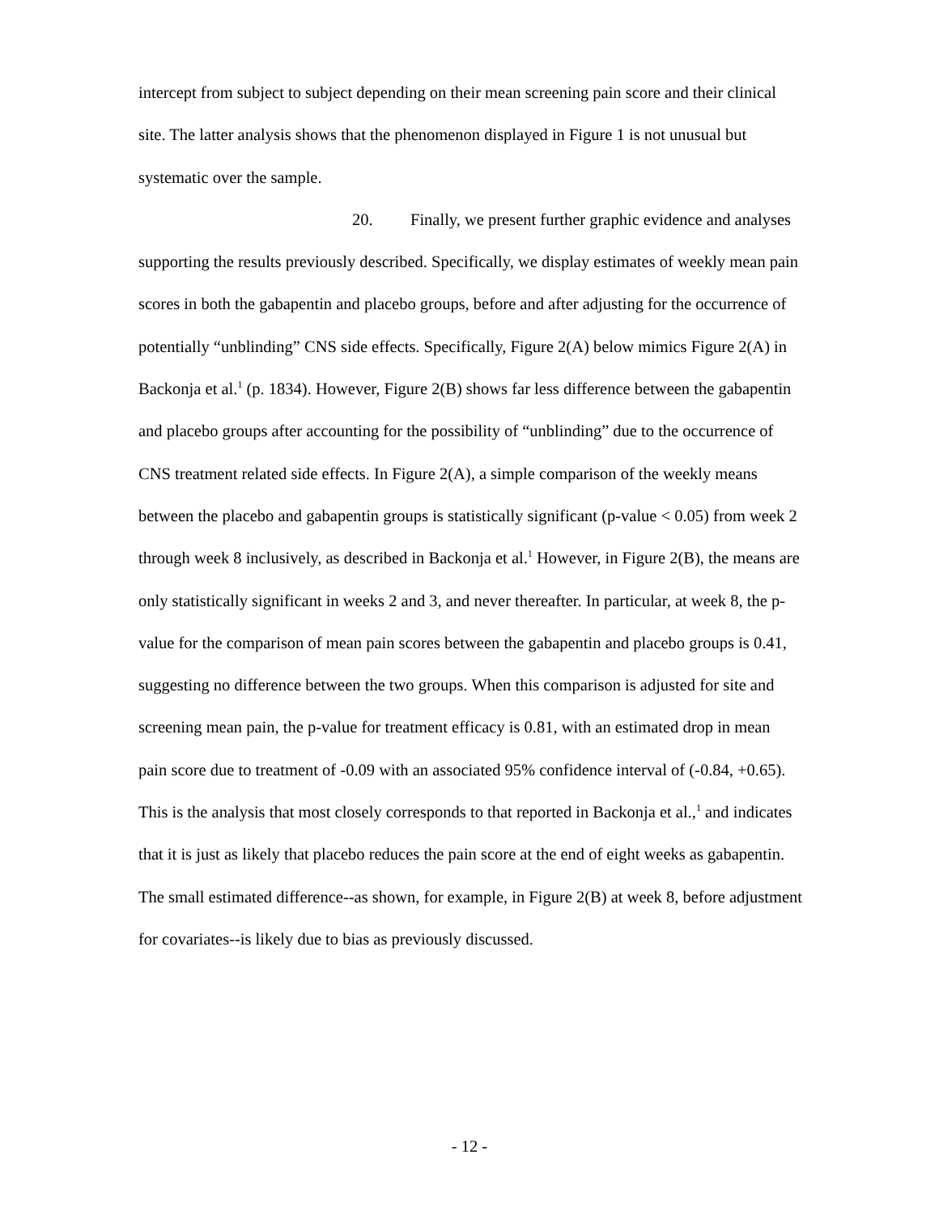intercept from subject to subject depending on their mean screening pain score and their clinical site. The latter analysis shows that the phenomenon displayed in Figure 1 is not unusual but systematic over the sample.
20. Finally, we present further graphic evidence and analyses supporting the results previously described. Specifically, we display estimates of weekly mean pain scores in both the gabapentin and placebo groups, before and after adjusting for the occurrence of potentially “unblinding” CNS side effects. Specifically, Figure 2(A) below mimics Figure 2(A) in Backonja et al.<sup>1</sup> (p. 1834). However, Figure 2(B) shows far less difference between the gabapentin and placebo groups after accounting for the possibility of “unblinding” due to the occurrence of CNS treatment related side effects. In Figure 2(A), a simple comparison of the weekly means between the placebo and gabapentin groups is statistically significant (p-value < 0.05) from week 2 through week 8 inclusively, as described in Backonja et al.<sup>1</sup> However, in Figure 2(B), the means are only statistically significant in weeks 2 and 3, and never thereafter. In particular, at week 8, the p-value for the comparison of mean pain scores between the gabapentin and placebo groups is 0.41, suggesting no difference between the two groups. When this comparison is adjusted for site and screening mean pain, the p-value for treatment efficacy is 0.81, with an estimated drop in mean pain score due to treatment of -0.09 with an associated 95% confidence interval of (-0.84, +0.65). This is the analysis that most closely corresponds to that reported in Backonja et al.,<sup>1</sup> and indicates that it is just as likely that placebo reduces the pain score at the end of eight weeks as gabapentin. The small estimated difference--as shown, for example, in Figure 2(B) at week 8, before adjustment for covariates--is likely due to bias as previously discussed.
- 12 -